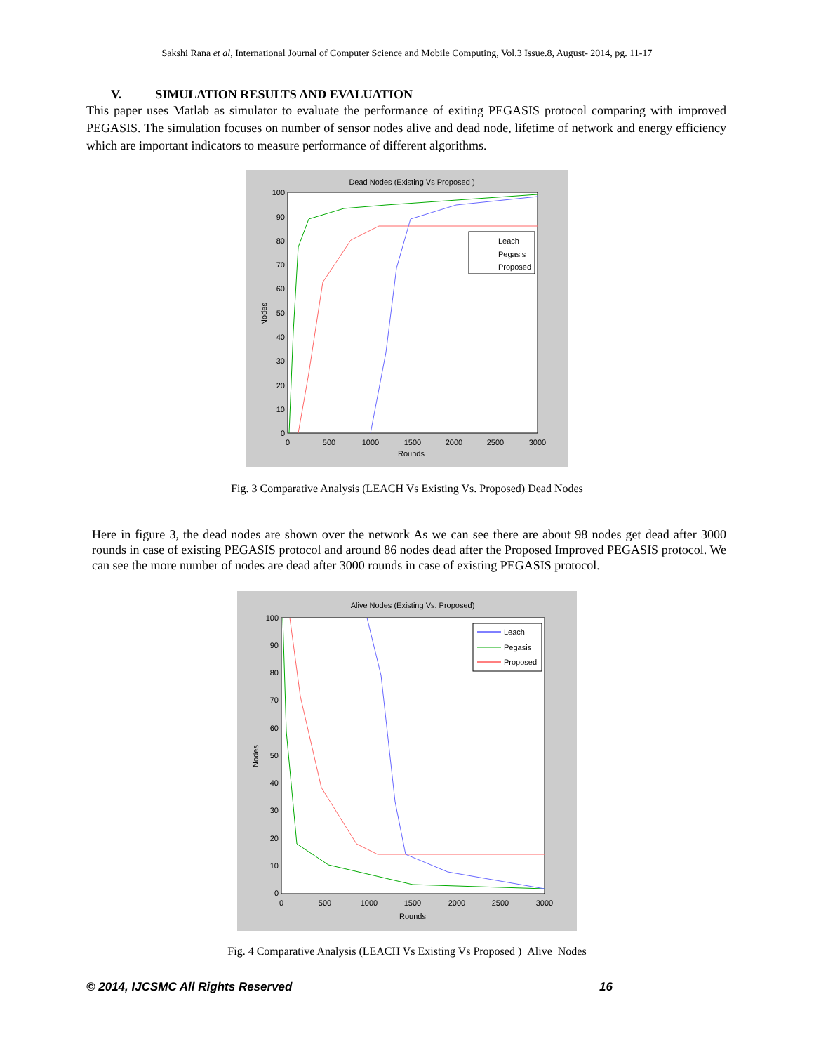Sakshi Rana et al, International Journal of Computer Science and Mobile Computing, Vol.3 Issue.8, August- 2014, pg. 11-17
V. SIMULATION RESULTS AND EVALUATION
This paper uses Matlab as simulator to evaluate the performance of exiting PEGASIS protocol comparing with improved PEGASIS. The simulation focuses on number of sensor nodes alive and dead node, lifetime of network and energy efficiency which are important indicators to measure performance of different algorithms.
Dead Nodes (Existing Vs Proposed )
Leach
Pegasis
Proposed
Rounds
Nodes
0
500
1000
1500
2000
2500
3000
100
90
80
70
60
50
40
30
20
10
0
Fig. 3 Comparative Analysis (LEACH Vs Existing Vs. Proposed) Dead Nodes
Here in figure 3, the dead nodes are shown over the network As we can see there are about 98 nodes get dead after 3000 rounds in case of existing PEGASIS protocol and around 86 nodes dead after the Proposed Improved PEGASIS protocol. We can see the more number of nodes are dead after 3000 rounds in case of existing PEGASIS protocol.
Alive Nodes (Existing Vs. Proposed)
Leach
Pegasis
Proposed
Rounds
Nodes
0
500
1000
1500
2000
2500
3000
100
90
80
70
60
50
40
30
20
10
0
Fig. 4 Comparative Analysis (LEACH Vs Existing Vs Proposed ) Alive Nodes
© 2014, IJCSMC All Rights Reserved 16